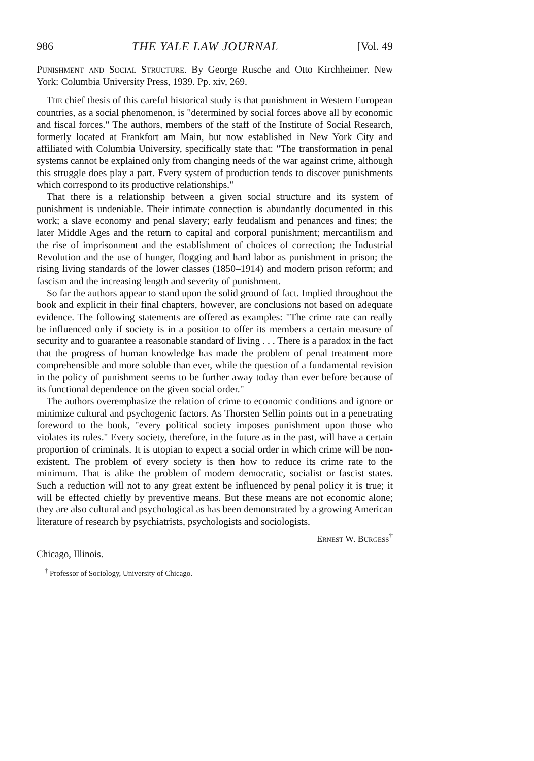986 THE YALE LAW JOURNAL [Vol. 49
Punishment and Social Structure. By George Rusche and Otto Kirchheimer. New York: Columbia University Press, 1939. Pp. xiv, 269.
The chief thesis of this careful historical study is that punishment in Western European countries, as a social phenomenon, is "determined by social forces above all by economic and fiscal forces." The authors, members of the staff of the Institute of Social Research, formerly located at Frankfort am Main, but now established in New York City and affiliated with Columbia University, specifically state that: "The transformation in penal systems cannot be explained only from changing needs of the war against crime, although this struggle does play a part. Every system of production tends to discover punishments which correspond to its productive relationships."
That there is a relationship between a given social structure and its system of punishment is undeniable. Their intimate connection is abundantly documented in this work; a slave economy and penal slavery; early feudalism and penances and fines; the later Middle Ages and the return to capital and corporal punishment; mercantilism and the rise of imprisonment and the establishment of choices of correction; the Industrial Revolution and the use of hunger, flogging and hard labor as punishment in prison; the rising living standards of the lower classes (1850–1914) and modern prison reform; and fascism and the increasing length and severity of punishment.
So far the authors appear to stand upon the solid ground of fact. Implied throughout the book and explicit in their final chapters, however, are conclusions not based on adequate evidence. The following statements are offered as examples: "The crime rate can really be influenced only if society is in a position to offer its members a certain measure of security and to guarantee a reasonable standard of living . . . There is a paradox in the fact that the progress of human knowledge has made the problem of penal treatment more comprehensible and more soluble than ever, while the question of a fundamental revision in the policy of punishment seems to be further away today than ever before because of its functional dependence on the given social order."
The authors overemphasize the relation of crime to economic conditions and ignore or minimize cultural and psychogenic factors. As Thorsten Sellin points out in a penetrating foreword to the book, "every political society imposes punishment upon those who violates its rules." Every society, therefore, in the future as in the past, will have a certain proportion of criminals. It is utopian to expect a social order in which crime will be non-existent. The problem of every society is then how to reduce its crime rate to the minimum. That is alike the problem of modern democratic, socialist or fascist states. Such a reduction will not to any great extent be influenced by penal policy it is true; it will be effected chiefly by preventive means. But these means are not economic alone; they are also cultural and psychological as has been demonstrated by a growing American literature of research by psychiatrists, psychologists and sociologists.
Ernest W. Burgess<sup>†</sup>
Chicago, Illinois.
<sup>†</sup> Professor of Sociology, University of Chicago.